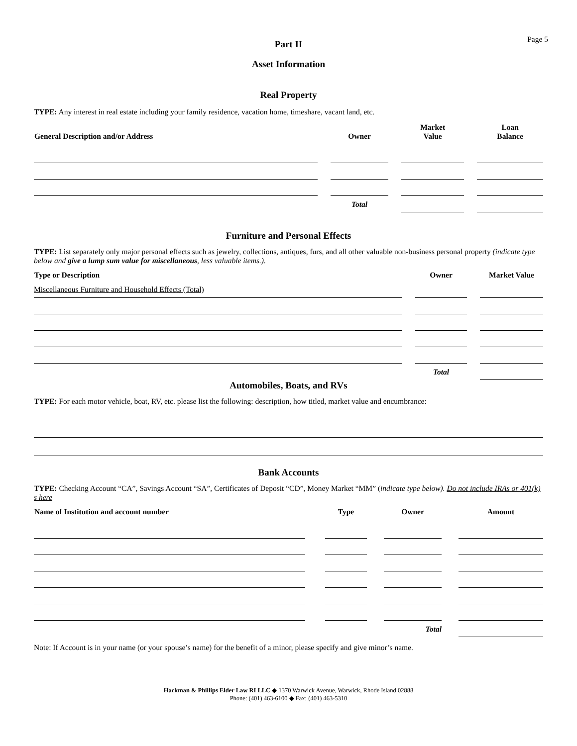Page 5
Part II
Asset Information
Real Property
TYPE: Any interest in real estate including your family residence, vacation home, timeshare, vacant land, etc.
| General Description and/or Address | | Owner | | Market Value | | Loan Balance |
| --- | --- | --- | --- | --- | --- | --- |
| | | Total | | | | |
Furniture and Personal Effects
TYPE: List separately only major personal effects such as jewelry, collections, antiques, furs, and all other valuable non-business personal property (indicate type below and give a lump sum value for miscellaneous, less valuable items.).
| Type or Description | | Owner | | Market Value |
| --- | --- | --- | --- | --- |
| Miscellaneous Furniture and Household Effects (Total) | | | | |
| | | Total | | |
Automobiles, Boats, and RVs
TYPE: For each motor vehicle, boat, RV, etc. please list the following: description, how titled, market value and encumbrance:
Bank Accounts
TYPE: Checking Account “CA”, Savings Account “SA”, Certificates of Deposit “CD”, Money Market “MM” (indicate type below). Do not include IRAs or 401(k) s here
| Name of Institution and account number | | Type | | Owner | | Amount |
| --- | --- | --- | --- | --- | --- | --- |
| | | | | Total | | |
Note: If Account is in your name (or your spouse’s name) for the benefit of a minor, please specify and give minor’s name.
Hackman & Phillips Elder Law RI LLC ◆ 1370 Warwick Avenue, Warwick, Rhode Island 02888
Phone: (401) 463-6100 ◆ Fax: (401) 463-5310